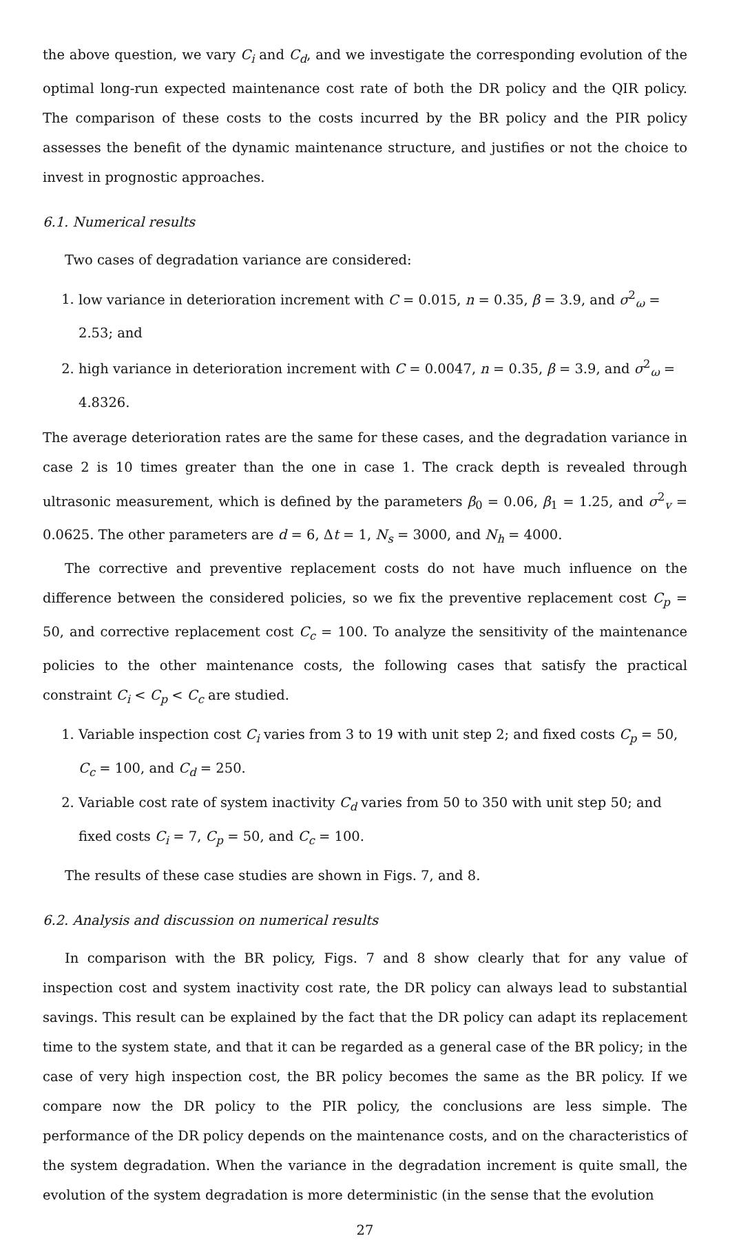the above question, we vary C<sub>i</sub> and C<sub>d</sub>, and we investigate the corresponding evolution of the optimal long-run expected maintenance cost rate of both the DR policy and the QIR policy. The comparison of these costs to the costs incurred by the BR policy and the PIR policy assesses the benefit of the dynamic maintenance structure, and justifies or not the choice to invest in prognostic approaches.
6.1. Numerical results
Two cases of degradation variance are considered:
1. low variance in deterioration increment with C = 0.015, n = 0.35, β = 3.9, and σ<sup>2</sup><sub>ω</sub> = 2.53; and
2. high variance in deterioration increment with C = 0.0047, n = 0.35, β = 3.9, and σ<sup>2</sup><sub>ω</sub> = 4.8326.
The average deterioration rates are the same for these cases, and the degradation variance in case 2 is 10 times greater than the one in case 1. The crack depth is revealed through ultrasonic measurement, which is defined by the parameters β<sub>0</sub> = 0.06, β<sub>1</sub> = 1.25, and σ<sup>2</sup><sub>v</sub> = 0.0625. The other parameters are d = 6, Δt = 1, N<sub>s</sub> = 3000, and N<sub>h</sub> = 4000.
The corrective and preventive replacement costs do not have much influence on the difference between the considered policies, so we fix the preventive replacement cost C<sub>p</sub> = 50, and corrective replacement cost C<sub>c</sub> = 100. To analyze the sensitivity of the maintenance policies to the other maintenance costs, the following cases that satisfy the practical constraint C<sub>i</sub> < C<sub>p</sub> < C<sub>c</sub> are studied.
1. Variable inspection cost C<sub>i</sub> varies from 3 to 19 with unit step 2; and fixed costs C<sub>p</sub> = 50, C<sub>c</sub> = 100, and C<sub>d</sub> = 250.
2. Variable cost rate of system inactivity C<sub>d</sub> varies from 50 to 350 with unit step 50; and fixed costs C<sub>i</sub> = 7, C<sub>p</sub> = 50, and C<sub>c</sub> = 100.
The results of these case studies are shown in Figs. 7, and 8.
6.2. Analysis and discussion on numerical results
In comparison with the BR policy, Figs. 7 and 8 show clearly that for any value of inspection cost and system inactivity cost rate, the DR policy can always lead to substantial savings. This result can be explained by the fact that the DR policy can adapt its replacement time to the system state, and that it can be regarded as a general case of the BR policy; in the case of very high inspection cost, the BR policy becomes the same as the BR policy. If we compare now the DR policy to the PIR policy, the conclusions are less simple. The performance of the DR policy depends on the maintenance costs, and on the characteristics of the system degradation. When the variance in the degradation increment is quite small, the evolution of the system degradation is more deterministic (in the sense that the evolution
27